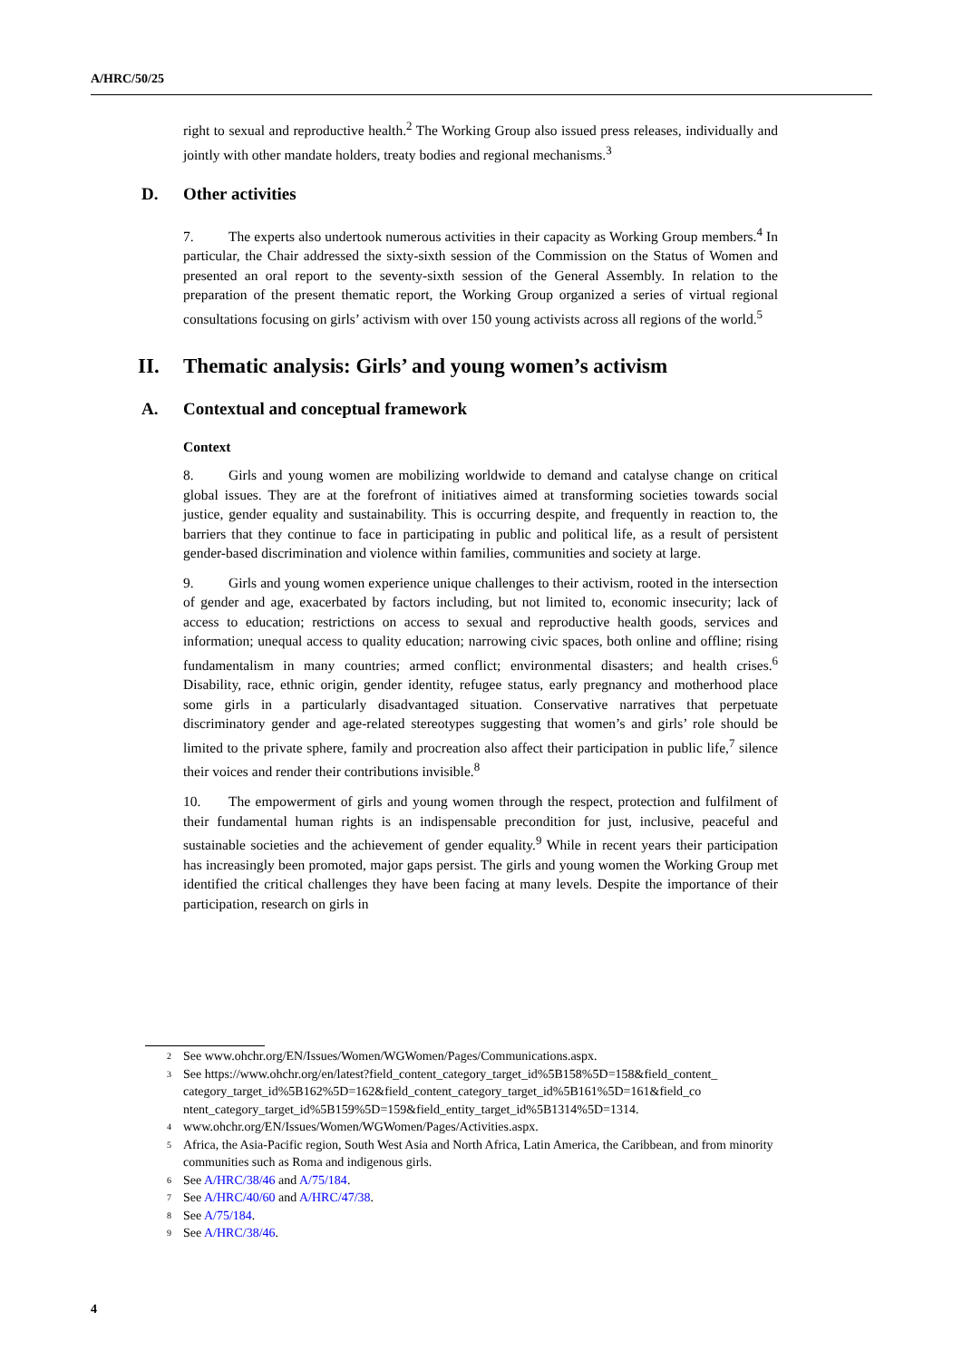A/HRC/50/25
right to sexual and reproductive health.<sup>2</sup> The Working Group also issued press releases, individually and jointly with other mandate holders, treaty bodies and regional mechanisms.<sup>3</sup>
D. Other activities
7. The experts also undertook numerous activities in their capacity as Working Group members.<sup>4</sup> In particular, the Chair addressed the sixty-sixth session of the Commission on the Status of Women and presented an oral report to the seventy-sixth session of the General Assembly. In relation to the preparation of the present thematic report, the Working Group organized a series of virtual regional consultations focusing on girls’ activism with over 150 young activists across all regions of the world.<sup>5</sup>
II. Thematic analysis: Girls’ and young women’s activism
A. Contextual and conceptual framework
Context
8. Girls and young women are mobilizing worldwide to demand and catalyse change on critical global issues. They are at the forefront of initiatives aimed at transforming societies towards social justice, gender equality and sustainability. This is occurring despite, and frequently in reaction to, the barriers that they continue to face in participating in public and political life, as a result of persistent gender-based discrimination and violence within families, communities and society at large.
9. Girls and young women experience unique challenges to their activism, rooted in the intersection of gender and age, exacerbated by factors including, but not limited to, economic insecurity; lack of access to education; restrictions on access to sexual and reproductive health goods, services and information; unequal access to quality education; narrowing civic spaces, both online and offline; rising fundamentalism in many countries; armed conflict; environmental disasters; and health crises.<sup>6</sup> Disability, race, ethnic origin, gender identity, refugee status, early pregnancy and motherhood place some girls in a particularly disadvantaged situation. Conservative narratives that perpetuate discriminatory gender and age-related stereotypes suggesting that women’s and girls’ role should be limited to the private sphere, family and procreation also affect their participation in public life,<sup>7</sup> silence their voices and render their contributions invisible.<sup>8</sup>
10. The empowerment of girls and young women through the respect, protection and fulfilment of their fundamental human rights is an indispensable precondition for just, inclusive, peaceful and sustainable societies and the achievement of gender equality.<sup>9</sup> While in recent years their participation has increasingly been promoted, major gaps persist. The girls and young women the Working Group met identified the critical challenges they have been facing at many levels. Despite the importance of their participation, research on girls in
<sup>2</sup> See www.ohchr.org/EN/Issues/Women/WGWomen/Pages/Communications.aspx.
<sup>3</sup> See https://www.ohchr.org/en/latest?field_content_category_target_id%5B158%5D=158&field_content_ category_target_id%5B162%5D=162&field_content_category_target_id%5B161%5D=161&field_co ntent_category_target_id%5B159%5D=159&field_entity_target_id%5B1314%5D=1314.
<sup>4</sup> www.ohchr.org/EN/Issues/Women/WGWomen/Pages/Activities.aspx.
<sup>5</sup> Africa, the Asia-Pacific region, South West Asia and North Africa, Latin America, the Caribbean, and from minority communities such as Roma and indigenous girls.
<sup>6</sup> See A/HRC/38/46 and A/75/184.
<sup>7</sup> See A/HRC/40/60 and A/HRC/47/38.
<sup>8</sup> See A/75/184.
<sup>9</sup> See A/HRC/38/46.
4